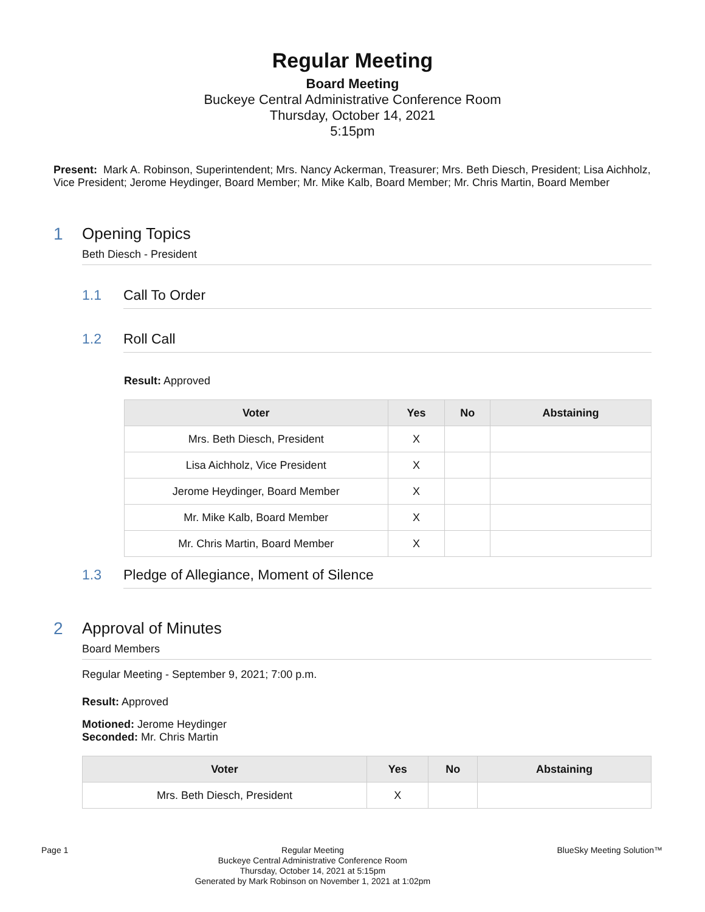Regular Meeting
Board Meeting
Buckeye Central Administrative Conference Room
Thursday, October 14, 2021
5:15pm
Present: Mark A. Robinson, Superintendent; Mrs. Nancy Ackerman, Treasurer; Mrs. Beth Diesch, President; Lisa Aichholz, Vice President; Jerome Heydinger, Board Member; Mr. Mike Kalb, Board Member; Mr. Chris Martin, Board Member
1 Opening Topics
Beth Diesch - President
1.1 Call To Order
1.2 Roll Call
Result: Approved
| Voter | Yes | No | Abstaining |
| --- | --- | --- | --- |
| Mrs. Beth Diesch, President | X | | |
| Lisa Aichholz, Vice President | X | | |
| Jerome Heydinger, Board Member | X | | |
| Mr. Mike Kalb, Board Member | X | | |
| Mr. Chris Martin, Board Member | X | | |
1.3 Pledge of Allegiance, Moment of Silence
2 Approval of Minutes
Board Members
Regular Meeting - September 9, 2021; 7:00 p.m.
Result: Approved
Motioned: Jerome Heydinger
Seconded: Mr. Chris Martin
| Voter | Yes | No | Abstaining |
| --- | --- | --- | --- |
| Mrs. Beth Diesch, President | X | | |
Page 1
Regular Meeting
Buckeye Central Administrative Conference Room
Thursday, October 14, 2021 at 5:15pm
Generated by Mark Robinson on November 1, 2021 at 1:02pm
BlueSky Meeting Solution™